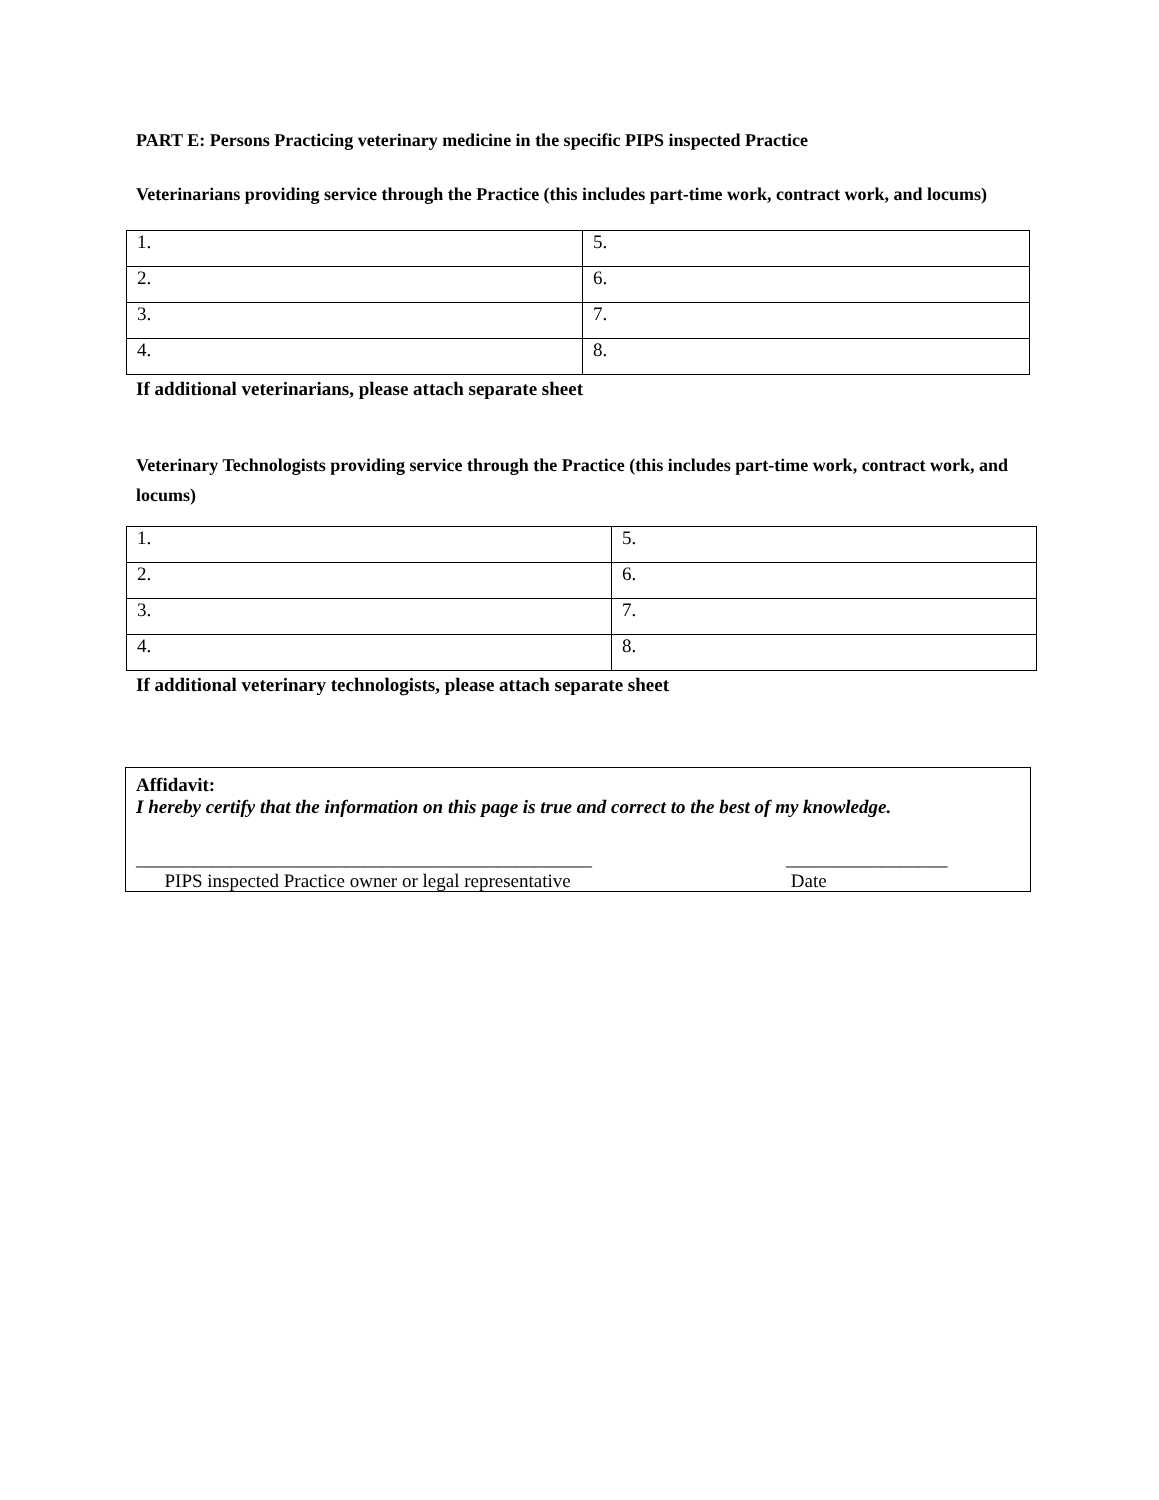PART E: Persons Practicing veterinary medicine in the specific PIPS inspected Practice
Veterinarians providing service through the Practice (this includes part-time work, contract work, and locums)
| 1. | 5. |
| 2. | 6. |
| 3. | 7. |
| 4. | 8. |
If additional veterinarians, please attach separate sheet
Veterinary Technologists providing service through the Practice (this includes part-time work, contract work, and locums)
| 1. | 5. |
| 2. | 6. |
| 3. | 7. |
| 4. | 8. |
If additional veterinary technologists, please attach separate sheet
Affidavit:
I hereby certify that the information on this page is true and correct to the best of my knowledge.
________________________________________________
PIPS inspected Practice owner or legal representative
_________________
Date